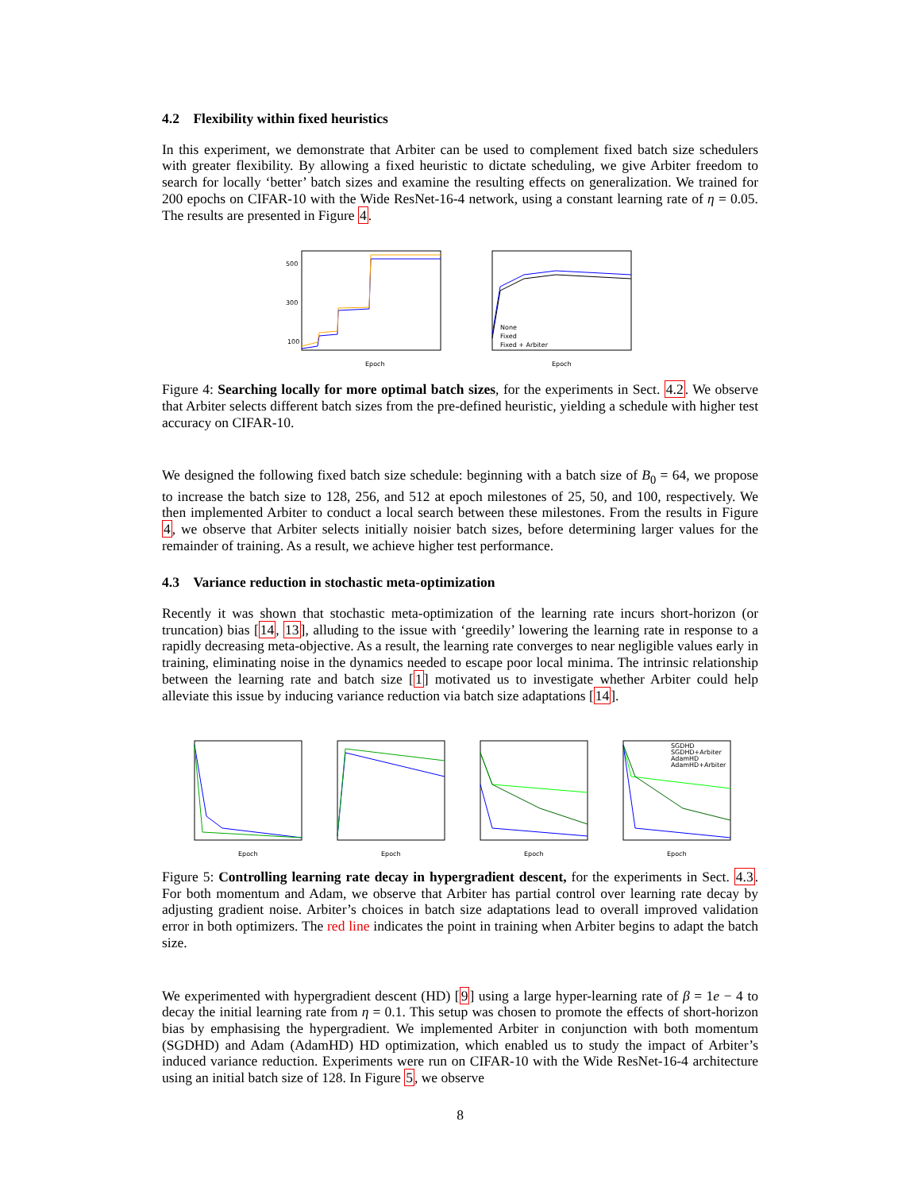4.2 Flexibility within fixed heuristics
In this experiment, we demonstrate that Arbiter can be used to complement fixed batch size schedulers with greater flexibility. By allowing a fixed heuristic to dictate scheduling, we give Arbiter freedom to search for locally ‘better’ batch sizes and examine the resulting effects on generalization. We trained for 200 epochs on CIFAR-10 with the Wide ResNet-16-4 network, using a constant learning rate of η = 0.05. The results are presented in Figure 4.
500
300
100
Epoch
None
Fixed
Fixed + Arbiter
Epoch
Figure 4: Searching locally for more optimal batch sizes, for the experiments in Sect. 4.2. We observe that Arbiter selects different batch sizes from the pre-defined heuristic, yielding a schedule with higher test accuracy on CIFAR-10.
We designed the following fixed batch size schedule: beginning with a batch size of B<sub>0</sub> = 64, we propose to increase the batch size to 128, 256, and 512 at epoch milestones of 25, 50, and 100, respectively. We then implemented Arbiter to conduct a local search between these milestones. From the results in Figure 4, we observe that Arbiter selects initially noisier batch sizes, before determining larger values for the remainder of training. As a result, we achieve higher test performance.
4.3 Variance reduction in stochastic meta-optimization
Recently it was shown that stochastic meta-optimization of the learning rate incurs short-horizon (or truncation) bias [14, 13], alluding to the issue with ‘greedily’ lowering the learning rate in response to a rapidly decreasing meta-objective. As a result, the learning rate converges to near negligible values early in training, eliminating noise in the dynamics needed to escape poor local minima. The intrinsic relationship between the learning rate and batch size [1] motivated us to investigate whether Arbiter could help alleviate this issue by inducing variance reduction via batch size adaptations [14].
Epoch
Epoch
Epoch
SGDHD
SGDHD+Arbiter
AdamHD
AdamHD+Arbiter
Epoch
Figure 5: Controlling learning rate decay in hypergradient descent, for the experiments in Sect. 4.3. For both momentum and Adam, we observe that Arbiter has partial control over learning rate decay by adjusting gradient noise. Arbiter’s choices in batch size adaptations lead to overall improved validation error in both optimizers. The red line indicates the point in training when Arbiter begins to adapt the batch size.
We experimented with hypergradient descent (HD) [9] using a large hyper-learning rate of β = 1e − 4 to decay the initial learning rate from η = 0.1. This setup was chosen to promote the effects of short-horizon bias by emphasising the hypergradient. We implemented Arbiter in conjunction with both momentum (SGDHD) and Adam (AdamHD) HD optimization, which enabled us to study the impact of Arbiter’s induced variance reduction. Experiments were run on CIFAR-10 with the Wide ResNet-16-4 architecture using an initial batch size of 128. In Figure 5, we observe
8